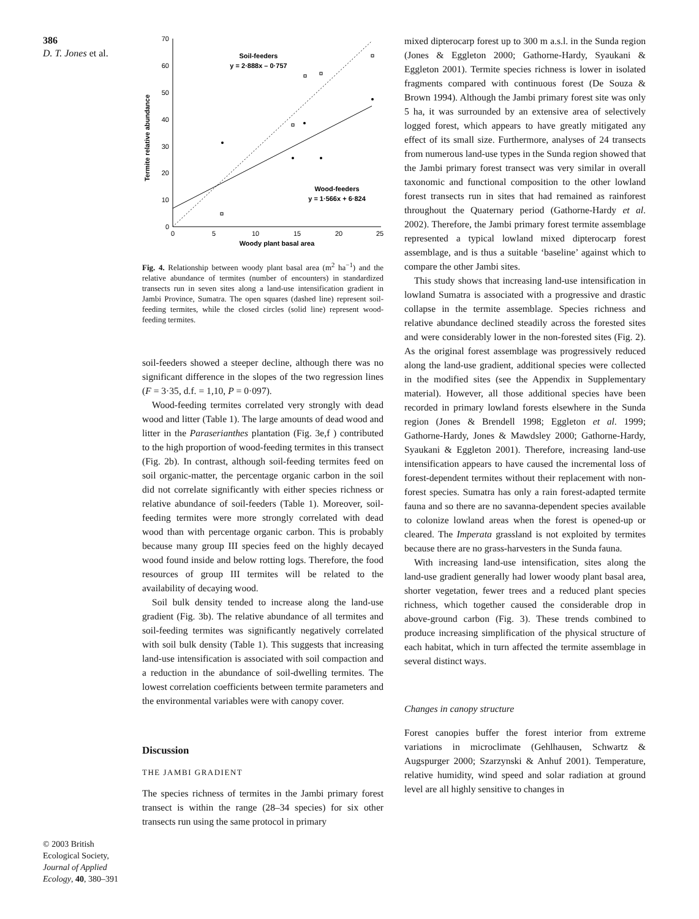386
D. T. Jones et al.
Termite relative abundance
70
60
50
40
30
20
10
0
0
5
10
15
20
25
Woody plant basal area
Soil-feeders
y = 2·888x – 0·757
Wood-feeders
y = 1·566x + 6·824
Fig. 4. Relationship between woody plant basal area (m<sup>2</sup> ha<sup>−1</sup>) and the relative abundance of termites (number of encounters) in standardized transects run in seven sites along a land-use intensification gradient in Jambi Province, Sumatra. The open squares (dashed line) represent soil-feeding termites, while the closed circles (solid line) represent wood-feeding termites.
soil-feeders showed a steeper decline, although there was no significant difference in the slopes of the two regression lines (F = 3·35, d.f. = 1,10, P = 0·097).
Wood-feeding termites correlated very strongly with dead wood and litter (Table 1). The large amounts of dead wood and litter in the Paraserianthes plantation (Fig. 3e,f ) contributed to the high proportion of wood-feeding termites in this transect (Fig. 2b). In contrast, although soil-feeding termites feed on soil organic-matter, the percentage organic carbon in the soil did not correlate significantly with either species richness or relative abundance of soil-feeders (Table 1). Moreover, soil-feeding termites were more strongly correlated with dead wood than with percentage organic carbon. This is probably because many group III species feed on the highly decayed wood found inside and below rotting logs. Therefore, the food resources of group III termites will be related to the availability of decaying wood.
Soil bulk density tended to increase along the land-use gradient (Fig. 3b). The relative abundance of all termites and soil-feeding termites was significantly negatively correlated with soil bulk density (Table 1). This suggests that increasing land-use intensification is associated with soil compaction and a reduction in the abundance of soil-dwelling termites. The lowest correlation coefficients between termite parameters and the environmental variables were with canopy cover.
Discussion
THE JAMBI GRADIENT
The species richness of termites in the Jambi primary forest transect is within the range (28–34 species) for six other transects run using the same protocol in primary
mixed dipterocarp forest up to 300 m a.s.l. in the Sunda region (Jones & Eggleton 2000; Gathorne-Hardy, Syaukani & Eggleton 2001). Termite species richness is lower in isolated fragments compared with continuous forest (De Souza & Brown 1994). Although the Jambi primary forest site was only 5 ha, it was surrounded by an extensive area of selectively logged forest, which appears to have greatly mitigated any effect of its small size. Furthermore, analyses of 24 transects from numerous land-use types in the Sunda region showed that the Jambi primary forest transect was very similar in overall taxonomic and functional composition to the other lowland forest transects run in sites that had remained as rainforest throughout the Quaternary period (Gathorne-Hardy et al. 2002). Therefore, the Jambi primary forest termite assemblage represented a typical lowland mixed dipterocarp forest assemblage, and is thus a suitable ‘baseline’ against which to compare the other Jambi sites.
This study shows that increasing land-use intensification in lowland Sumatra is associated with a progressive and drastic collapse in the termite assemblage. Species richness and relative abundance declined steadily across the forested sites and were considerably lower in the non-forested sites (Fig. 2). As the original forest assemblage was progressively reduced along the land-use gradient, additional species were collected in the modified sites (see the Appendix in Supplementary material). However, all those additional species have been recorded in primary lowland forests elsewhere in the Sunda region (Jones & Brendell 1998; Eggleton et al. 1999; Gathorne-Hardy, Jones & Mawdsley 2000; Gathorne-Hardy, Syaukani & Eggleton 2001). Therefore, increasing land-use intensification appears to have caused the incremental loss of forest-dependent termites without their replacement with non-forest species. Sumatra has only a rain forest-adapted termite fauna and so there are no savanna-dependent species available to colonize lowland areas when the forest is opened-up or cleared. The Imperata grassland is not exploited by termites because there are no grass-harvesters in the Sunda fauna.
With increasing land-use intensification, sites along the land-use gradient generally had lower woody plant basal area, shorter vegetation, fewer trees and a reduced plant species richness, which together caused the considerable drop in above-ground carbon (Fig. 3). These trends combined to produce increasing simplification of the physical structure of each habitat, which in turn affected the termite assemblage in several distinct ways.
Changes in canopy structure
Forest canopies buffer the forest interior from extreme variations in microclimate (Gehlhausen, Schwartz & Augspurger 2000; Szarzynski & Anhuf 2001). Temperature, relative humidity, wind speed and solar radiation at ground level are all highly sensitive to changes in
© 2003 British Ecological Society, Journal of Applied Ecology, 40, 380–391